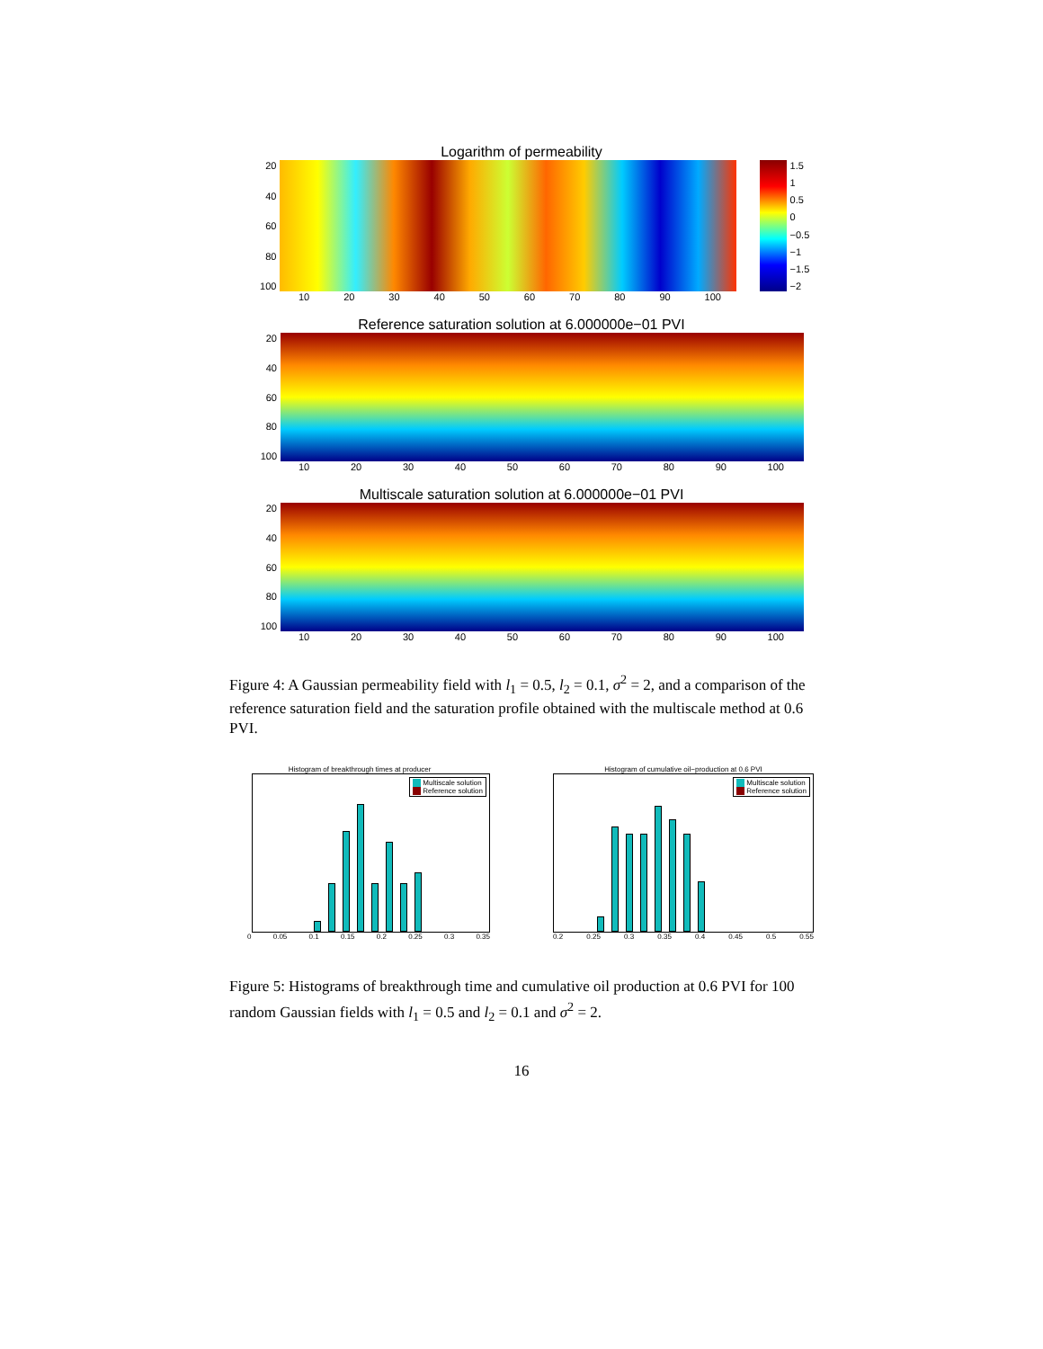Logarithm of permeability
20
40
60
80
100
1.5
1
0.5
0
−0.5
−1
−1.5
−2
10 20 30 40 50 60 70 80 90 100
Reference saturation solution at 6.000000e−01 PVI
20
40
60
80
100
10 20 30 40 50 60 70 80 90 100
Multiscale saturation solution at 6.000000e−01 PVI
20
40
60
80
100
10 20 30 40 50 60 70 80 90 100
Figure 4: A Gaussian permeability field with l<sub>1</sub> = 0.5, l<sub>2</sub> = 0.1, σ<sup>2</sup> = 2, and a comparison of the reference saturation field and the saturation profile obtained with the multiscale method at 0.6 PVI.
Histogram of breakthrough times at producer
Multiscale solution
Reference solution
0 0.05 0.1 0.15 0.2 0.25 0.3 0.35
Histogram of cumulative oil−production at 0.6 PVI
Multiscale solution
Reference solution
0.2 0.25 0.3 0.35 0.4 0.45 0.5 0.55
Figure 5: Histograms of breakthrough time and cumulative oil production at 0.6 PVI for 100 random Gaussian fields with l<sub>1</sub> = 0.5 and l<sub>2</sub> = 0.1 and σ<sup>2</sup> = 2.
16